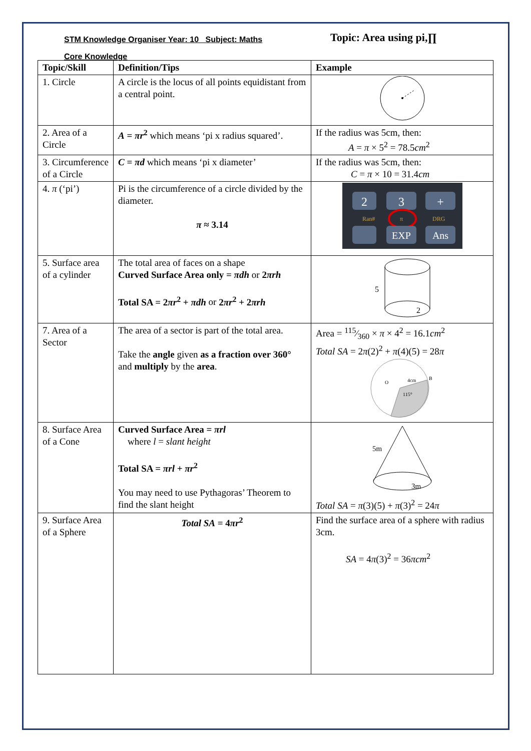STM Knowledge Organiser Year: 10 Subject: Maths
Topic: Area using pi,∏
Core Knowledge
| Topic/Skill | Definition/Tips | Example |
| --- | --- | --- |
| 1. Circle | A circle is the locus of all points equidistant from a central point. | |
| 2. Area of a Circle | A = πr<sup>2</sup> which means ‘pi x radius squared’. | If the radius was 5cm, then: A = π × 5<sup>2</sup> = 78.5 cm<sup>2</sup> |
| 3. Circumference of a Circle | C = πd which means ‘pi x diameter’ | If the radius was 5cm, then: C = π × 10 = 31.4 cm |
| 4. π (‘pi’) | Pi is the circumference of a circle divided by the diameter. π ≈ 3.14 | 2 3 + Ran# π DRG EXP Ans |
| 5. Surface area of a cylinder | The total area of faces on a shape Curved Surface Area only = πdh or 2 πrh Total SA = 2 πr<sup>2</sup> + πdh or 2 πr<sup>2</sup> + 2 πrh | 5 2 |
| 7. Area of a Sector | The area of a sector is part of the total area. Take the angle given as a fraction over 360° and multiply by the area . | Area = 115⁄360 × π × 4<sup>2</sup> = 16.1 cm<sup>2</sup> Total SA = 2 π (2)<sup>2</sup> + π (4)(5) = 28 π O 4cm B 115° |
| 8. Surface Area of a Cone | Curved Surface Area = πrl where l = slant height Total SA = πrl + πr<sup>2</sup> You may need to use Pythagoras’ Theorem to find the slant height | 5m 3m Total SA = π (3)(5) + π (3)<sup>2</sup> = 24 π |
| 9. Surface Area of a Sphere | Total SA = 4 πr<sup>2</sup> | Find the surface area of a sphere with radius 3cm. SA = 4 π (3)<sup>2</sup> = 36 πcm<sup>2</sup> |